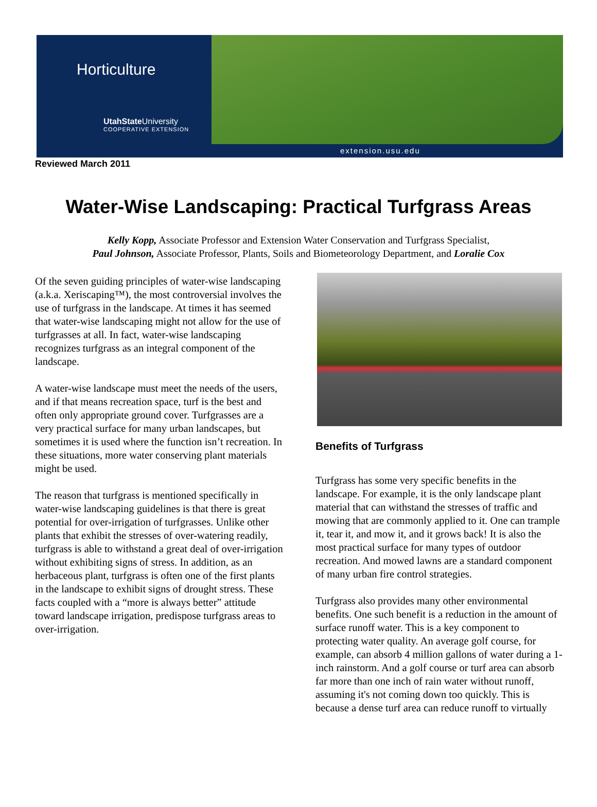Horticulture
UtahState University
COOPERATIVE EXTENSION
extension.usu.edu
Reviewed March 2011
Water-Wise Landscaping: Practical Turfgrass Areas
Kelly Kopp, Associate Professor and Extension Water Conservation and Turfgrass Specialist,
Paul Johnson, Associate Professor, Plants, Soils and Biometeorology Department, and Loralie Cox
Of the seven guiding principles of water-wise landscaping (a.k.a. Xeriscaping™), the most controversial involves the use of turfgrass in the landscape. At times it has seemed that water-wise landscaping might not allow for the use of turfgrasses at all. In fact, water-wise landscaping recognizes turfgrass as an integral component of the landscape.
A water-wise landscape must meet the needs of the users, and if that means recreation space, turf is the best and often only appropriate ground cover. Turfgrasses are a very practical surface for many urban landscapes, but sometimes it is used where the function isn’t recreation. In these situations, more water conserving plant materials might be used.
The reason that turfgrass is mentioned specifically in water-wise landscaping guidelines is that there is great potential for over-irrigation of turfgrasses. Unlike other plants that exhibit the stresses of over-watering readily, turfgrass is able to withstand a great deal of over-irrigation without exhibiting signs of stress. In addition, as an herbaceous plant, turfgrass is often one of the first plants in the landscape to exhibit signs of drought stress. These facts coupled with a “more is always better” attitude toward landscape irrigation, predispose turfgrass areas to over-irrigation.
Benefits of Turfgrass
Turfgrass has some very specific benefits in the landscape. For example, it is the only landscape plant material that can withstand the stresses of traffic and mowing that are commonly applied to it. One can trample it, tear it, and mow it, and it grows back! It is also the most practical surface for many types of outdoor recreation. And mowed lawns are a standard component of many urban fire control strategies.
Turfgrass also provides many other environmental benefits. One such benefit is a reduction in the amount of surface runoff water. This is a key component to protecting water quality. An average golf course, for example, can absorb 4 million gallons of water during a 1-inch rainstorm. And a golf course or turf area can absorb far more than one inch of rain water without runoff, assuming it's not coming down too quickly. This is because a dense turf area can reduce runoff to virtually